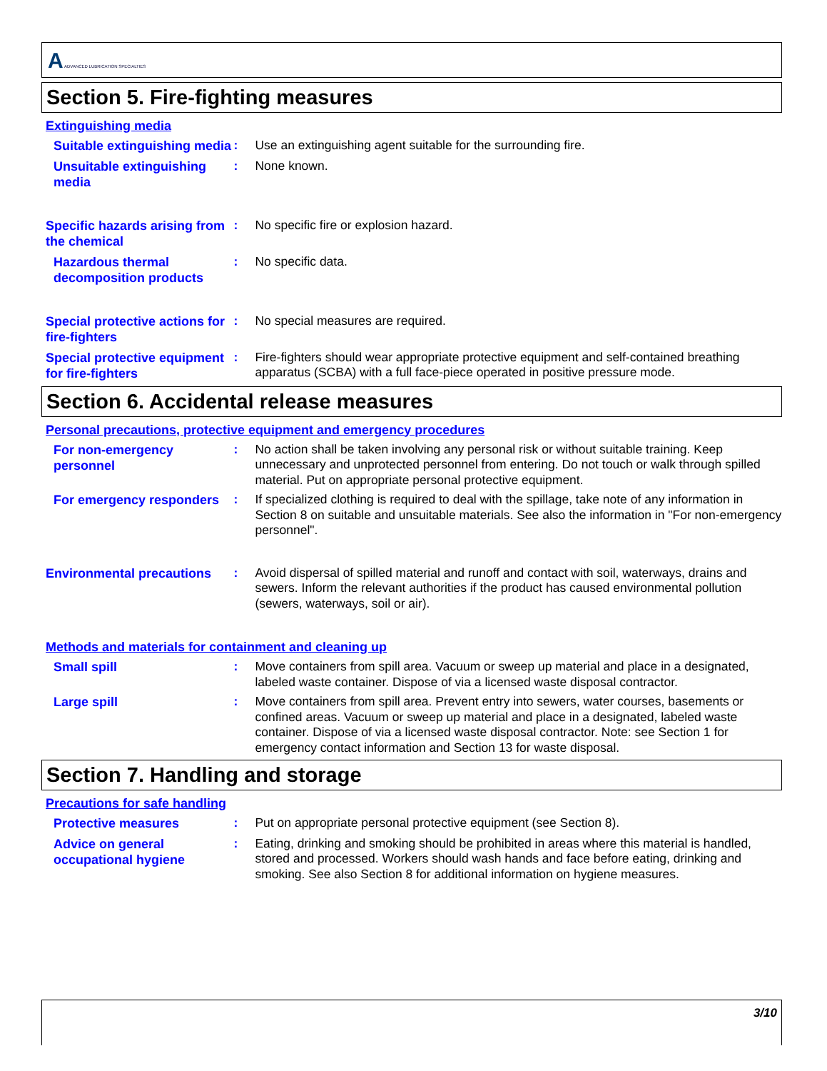A ADVANCED LUBRICATION SPECIALTIES
Section 5. Fire-fighting measures
Extinguishing media
Suitable extinguishing media
: Use an extinguishing agent suitable for the surrounding fire.
Unsuitable extinguishing media
: None known.
Specific hazards arising from the chemical
: No specific fire or explosion hazard.
Hazardous thermal decomposition products
: No specific data.
Special protective actions for fire-fighters
: No special measures are required.
Special protective equipment for fire-fighters
: Fire-fighters should wear appropriate protective equipment and self-contained breathing apparatus (SCBA) with a full face-piece operated in positive pressure mode.
Section 6. Accidental release measures
Personal precautions, protective equipment and emergency procedures
For non-emergency personnel
: No action shall be taken involving any personal risk or without suitable training. Keep unnecessary and unprotected personnel from entering. Do not touch or walk through spilled material. Put on appropriate personal protective equipment.
For emergency responders
: If specialized clothing is required to deal with the spillage, take note of any information in Section 8 on suitable and unsuitable materials. See also the information in "For non-emergency personnel".
Environmental precautions
: Avoid dispersal of spilled material and runoff and contact with soil, waterways, drains and sewers. Inform the relevant authorities if the product has caused environmental pollution (sewers, waterways, soil or air).
Methods and materials for containment and cleaning up
Small spill
: Move containers from spill area. Vacuum or sweep up material and place in a designated, labeled waste container. Dispose of via a licensed waste disposal contractor.
Large spill
: Move containers from spill area. Prevent entry into sewers, water courses, basements or confined areas. Vacuum or sweep up material and place in a designated, labeled waste container. Dispose of via a licensed waste disposal contractor. Note: see Section 1 for emergency contact information and Section 13 for waste disposal.
Section 7. Handling and storage
Precautions for safe handling
Protective measures
: Put on appropriate personal protective equipment (see Section 8).
Advice on general occupational hygiene
: Eating, drinking and smoking should be prohibited in areas where this material is handled, stored and processed. Workers should wash hands and face before eating, drinking and smoking. See also Section 8 for additional information on hygiene measures.
3/10